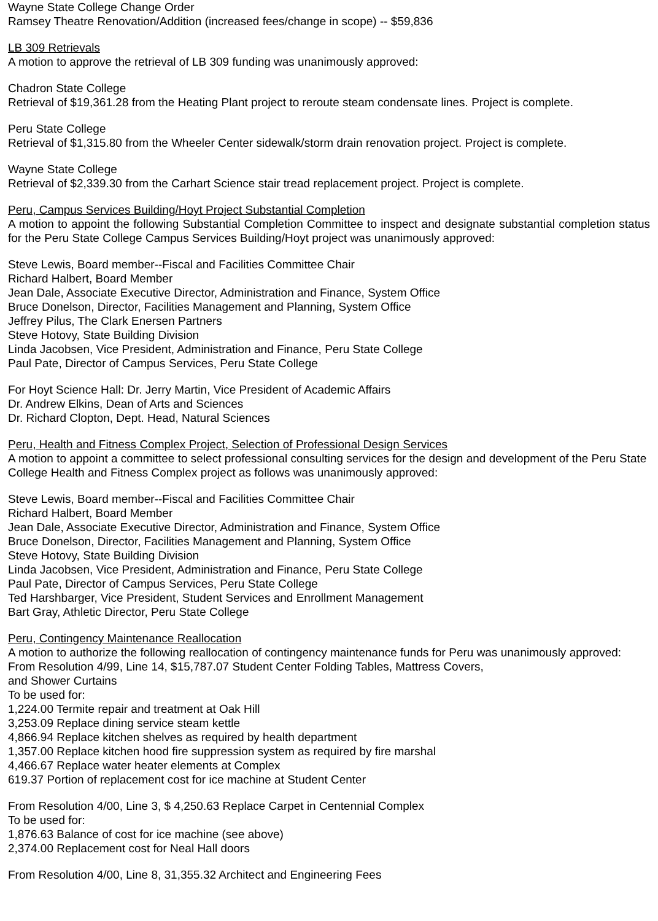Wayne State College Change Order
Ramsey Theatre Renovation/Addition (increased fees/change in scope) -- $59,836
LB 309 Retrievals
A motion to approve the retrieval of LB 309 funding was unanimously approved:
Chadron State College
Retrieval of $19,361.28 from the Heating Plant project to reroute steam condensate lines. Project is complete.
Peru State College
Retrieval of $1,315.80 from the Wheeler Center sidewalk/storm drain renovation project. Project is complete.
Wayne State College
Retrieval of $2,339.30 from the Carhart Science stair tread replacement project. Project is complete.
Peru, Campus Services Building/Hoyt Project Substantial Completion
A motion to appoint the following Substantial Completion Committee to inspect and designate substantial completion status for the Peru State College Campus Services Building/Hoyt project was unanimously approved:
Steve Lewis, Board member--Fiscal and Facilities Committee Chair
Richard Halbert, Board Member
Jean Dale, Associate Executive Director, Administration and Finance, System Office
Bruce Donelson, Director, Facilities Management and Planning, System Office
Jeffrey Pilus, The Clark Enersen Partners
Steve Hotovy, State Building Division
Linda Jacobsen, Vice President, Administration and Finance, Peru State College
Paul Pate, Director of Campus Services, Peru State College
For Hoyt Science Hall: Dr. Jerry Martin, Vice President of Academic Affairs
Dr. Andrew Elkins, Dean of Arts and Sciences
Dr. Richard Clopton, Dept. Head, Natural Sciences
Peru, Health and Fitness Complex Project, Selection of Professional Design Services
A motion to appoint a committee to select professional consulting services for the design and development of the Peru State College Health and Fitness Complex project as follows was unanimously approved:
Steve Lewis, Board member--Fiscal and Facilities Committee Chair
Richard Halbert, Board Member
Jean Dale, Associate Executive Director, Administration and Finance, System Office
Bruce Donelson, Director, Facilities Management and Planning, System Office
Steve Hotovy, State Building Division
Linda Jacobsen, Vice President, Administration and Finance, Peru State College
Paul Pate, Director of Campus Services, Peru State College
Ted Harshbarger, Vice President, Student Services and Enrollment Management
Bart Gray, Athletic Director, Peru State College
Peru, Contingency Maintenance Reallocation
A motion to authorize the following reallocation of contingency maintenance funds for Peru was unanimously approved:
From Resolution 4/99, Line 14, $15,787.07 Student Center Folding Tables, Mattress Covers,
and Shower Curtains
To be used for:
1,224.00 Termite repair and treatment at Oak Hill
3,253.09 Replace dining service steam kettle
4,866.94 Replace kitchen shelves as required by health department
1,357.00 Replace kitchen hood fire suppression system as required by fire marshal
4,466.67 Replace water heater elements at Complex
619.37 Portion of replacement cost for ice machine at Student Center
From Resolution 4/00, Line 3, $ 4,250.63 Replace Carpet in Centennial Complex
To be used for:
1,876.63 Balance of cost for ice machine (see above)
2,374.00 Replacement cost for Neal Hall doors
From Resolution 4/00, Line 8, 31,355.32 Architect and Engineering Fees